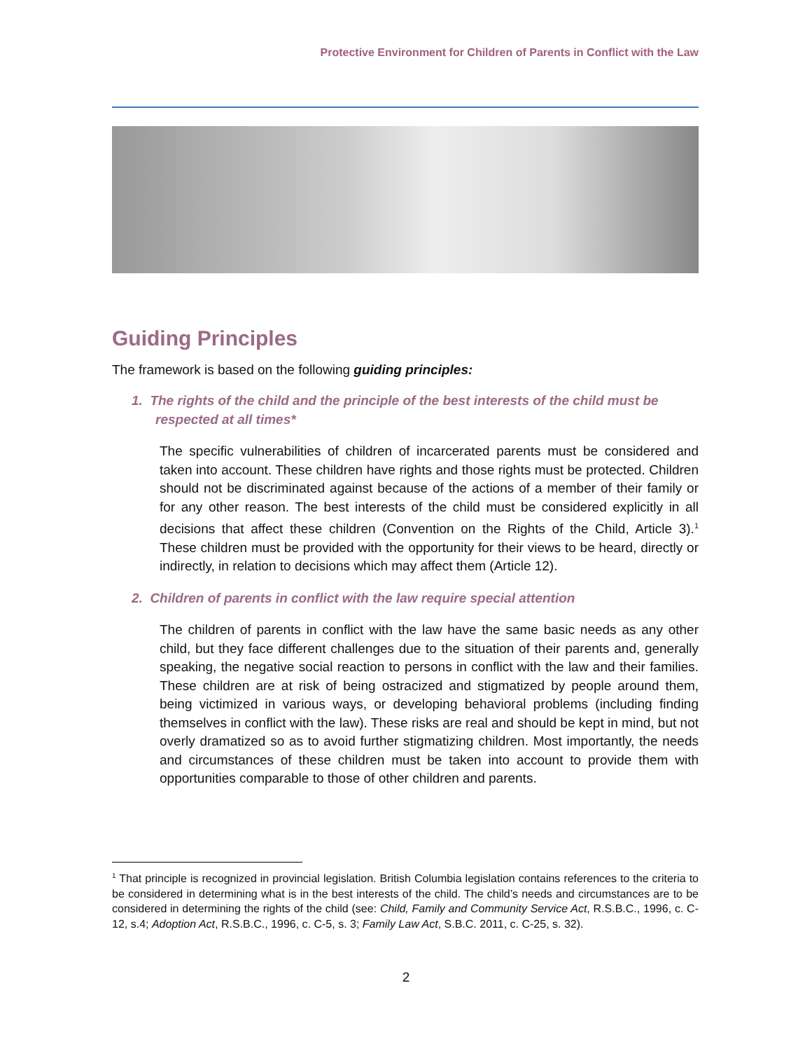Protective Environment for Children of Parents in Conflict with the Law
Guiding Principles
The framework is based on the following guiding principles:
1. The rights of the child and the principle of the best interests of the child must be respected at all times*
The specific vulnerabilities of children of incarcerated parents must be considered and taken into account. These children have rights and those rights must be protected. Children should not be discriminated against because of the actions of a member of their family or for any other reason. The best interests of the child must be considered explicitly in all decisions that affect these children (Convention on the Rights of the Child, Article 3).<sup>1</sup> These children must be provided with the opportunity for their views to be heard, directly or indirectly, in relation to decisions which may affect them (Article 12).
2. Children of parents in conflict with the law require special attention
The children of parents in conflict with the law have the same basic needs as any other child, but they face different challenges due to the situation of their parents and, generally speaking, the negative social reaction to persons in conflict with the law and their families. These children are at risk of being ostracized and stigmatized by people around them, being victimized in various ways, or developing behavioral problems (including finding themselves in conflict with the law). These risks are real and should be kept in mind, but not overly dramatized so as to avoid further stigmatizing children. Most importantly, the needs and circumstances of these children must be taken into account to provide them with opportunities comparable to those of other children and parents.
<sup>1</sup> That principle is recognized in provincial legislation. British Columbia legislation contains references to the criteria to be considered in determining what is in the best interests of the child. The child’s needs and circumstances are to be considered in determining the rights of the child (see: Child, Family and Community Service Act, R.S.B.C., 1996, c. C-12, s.4; Adoption Act, R.S.B.C., 1996, c. C-5, s. 3; Family Law Act, S.B.C. 2011, c. C-25, s. 32).
2